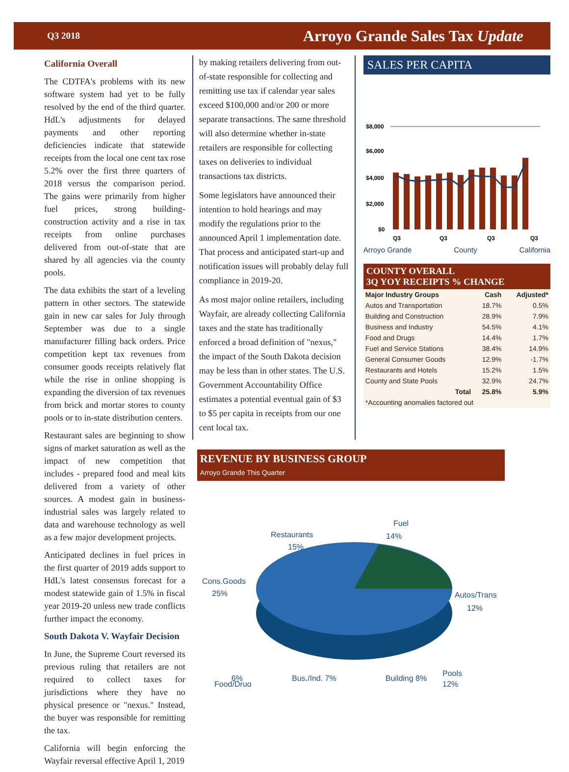Q3 2018 Arroyo Grande Sales Tax Update
California Overall
The CDTFA's problems with its new software system had yet to be fully resolved by the end of the third quarter. HdL's adjustments for delayed payments and other reporting deficiencies indicate that statewide receipts from the local one cent tax rose 5.2% over the first three quarters of 2018 versus the comparison period. The gains were primarily from higher fuel prices, strong building-construction activity and a rise in tax receipts from online purchases delivered from out-of-state that are shared by all agencies via the county pools.
The data exhibits the start of a leveling pattern in other sectors. The statewide gain in new car sales for July through September was due to a single manufacturer filling back orders. Price competition kept tax revenues from consumer goods receipts relatively flat while the rise in online shopping is expanding the diversion of tax revenues from brick and mortar stores to county pools or to in-state distribution centers.
Restaurant sales are beginning to show signs of market saturation as well as the impact of new competition that includes - prepared food and meal kits delivered from a variety of other sources. A modest gain in business-industrial sales was largely related to data and warehouse technology as well as a few major development projects.
Anticipated declines in fuel prices in the first quarter of 2019 adds support to HdL's latest consensus forecast for a modest statewide gain of 1.5% in fiscal year 2019-20 unless new trade conflicts further impact the economy.
South Dakota V. Wayfair Decision
In June, the Supreme Court reversed its previous ruling that retailers are not required to collect taxes for jurisdictions where they have no physical presence or "nexus." Instead, the buyer was responsible for remitting the tax.
California will begin enforcing the Wayfair reversal effective April 1, 2019
by making retailers delivering from out-of-state responsible for collecting and remitting use tax if calendar year sales exceed $100,000 and/or 200 or more separate transactions. The same threshold will also determine whether in-state retailers are responsible for collecting taxes on deliveries to individual transactions tax districts.
Some legislators have announced their intention to hold hearings and may modify the regulations prior to the announced April 1 implementation date. That process and anticipated start-up and notification issues will probably delay full compliance in 2019-20.
As most major online retailers, including Wayfair, are already collecting California taxes and the state has traditionally enforced a broad definition of "nexus," the impact of the South Dakota decision may be less than in other states. The U.S. Government Accountability Office estimates a potential eventual gain of $3 to $5 per capita in receipts from our one cent local tax.
SALES PER CAPITA
$8,000
$6,000
$4,000
$2,000
$0
Q3
Q3
Q3
Q3
Arroyo Grande County California
COUNTY OVERALL
3Q YOY RECEIPTS % CHANGE
| Major Industry Groups | Cash | Adjusted* |
| --- | --- | --- |
| Autos and Transportation | 18.7% | 0.5% |
| Building and Construction | 28.9% | 7.9% |
| Business and Industry | 54.5% | 4.1% |
| Food and Drugs | 14.4% | 1.7% |
| Fuel and Service Stations | 38.4% | 14.9% |
| General Consumer Goods | 12.9% | -1.7% |
| Restaurants and Hotels | 15.2% | 1.5% |
| County and State Pools | 32.9% | 24.7% |
| Total | 25.8% | 5.9% |
| *Accounting anomalies factored out | | |
REVENUE BY BUSINESS GROUP
Arroyo Grande This Quarter
Restaurants
15%
Fuel
14%
Cons.Goods
25%
Autos/Trans
12%
Pools
12%
Food/Drug
6% Bus./Ind. 7% Building 8%